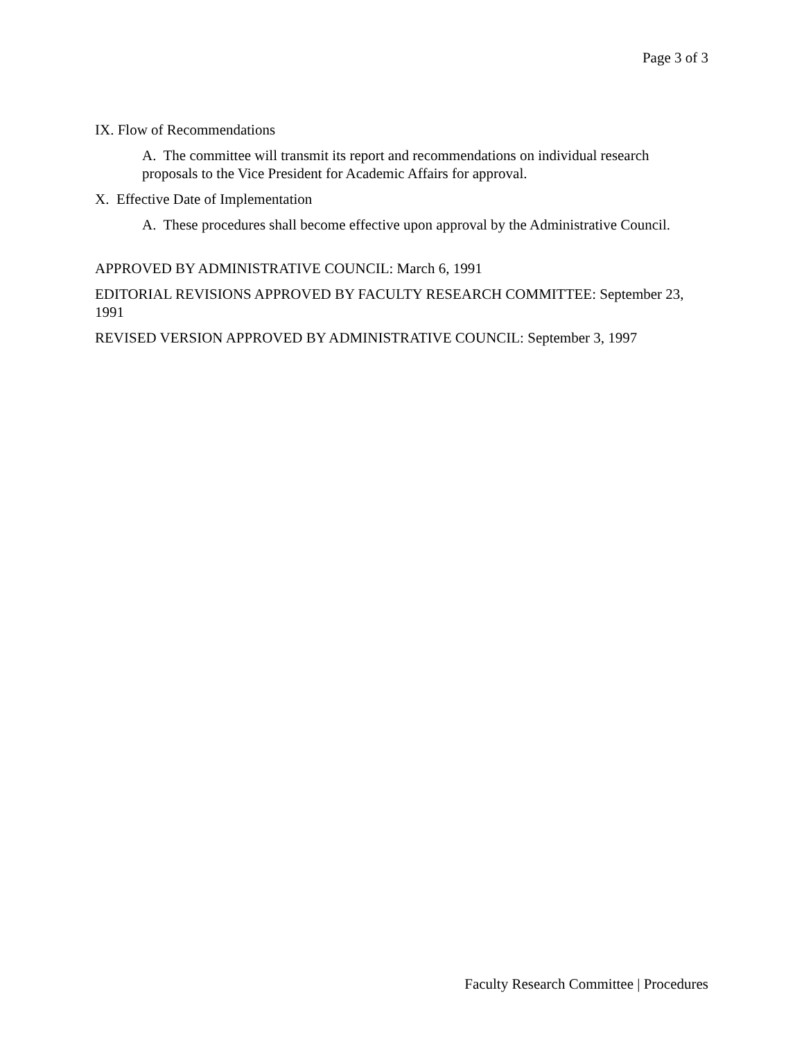Page 3 of 3
IX. Flow of Recommendations
A. The committee will transmit its report and recommendations on individual research proposals to the Vice President for Academic Affairs for approval.
X. Effective Date of Implementation
A. These procedures shall become effective upon approval by the Administrative Council.
APPROVED BY ADMINISTRATIVE COUNCIL: March 6, 1991
EDITORIAL REVISIONS APPROVED BY FACULTY RESEARCH COMMITTEE: September 23, 1991
REVISED VERSION APPROVED BY ADMINISTRATIVE COUNCIL: September 3, 1997
Faculty Research Committee | Procedures